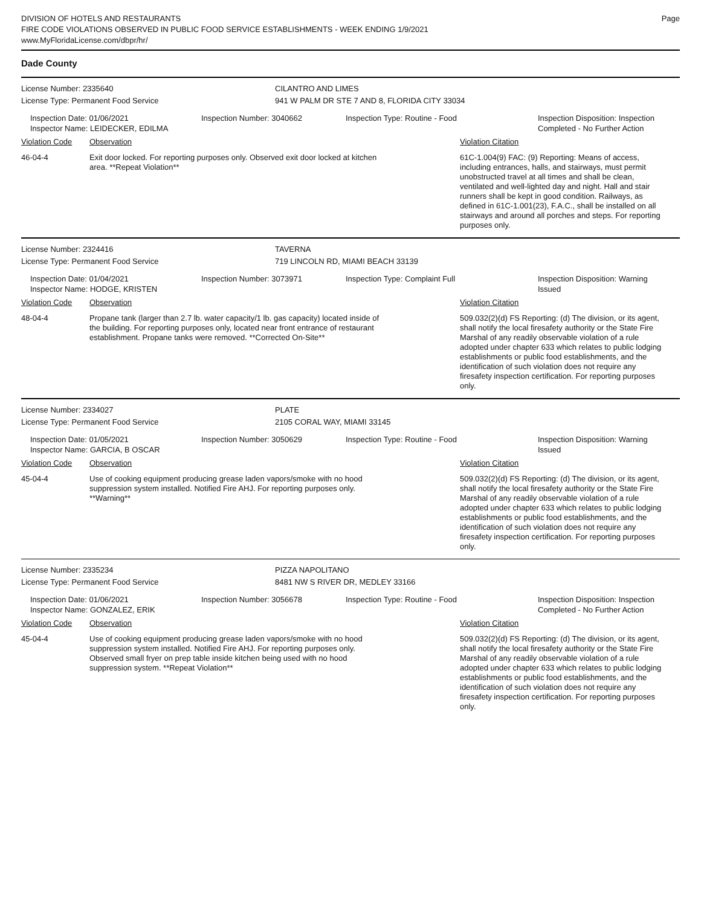DIVISION OF HOTELS AND RESTAURANTS
FIRE CODE VIOLATIONS OBSERVED IN PUBLIC FOOD SERVICE ESTABLISHMENTS - WEEK ENDING 1/9/2021
www.MyFloridaLicense.com/dbpr/hr/
Page
Dade County
License Number: 2335640 CILANTRO AND LIMES
License Type: Permanent Food Service 941 W PALM DR STE 7 AND 8, FLORIDA CITY 33034
Inspection Date: 01/06/2021
Inspector Name: LEIDECKER, EDILMA
Inspection Number: 3040662 Inspection Type: Routine - Food Inspection Disposition: Inspection
Completed - No Further Action
Violation Code Observation Violation Citation
46-04-4 Exit door locked. For reporting purposes only. Observed exit door locked at kitchen area. **Repeat Violation**
61C-1.004(9) FAC: (9) Reporting: Means of access, including entrances, halls, and stairways, must permit unobstructed travel at all times and shall be clean, ventilated and well-lighted day and night. Hall and stair runners shall be kept in good condition. Railways, as defined in 61C-1.001(23), F.A.C., shall be installed on all stairways and around all porches and steps. For reporting purposes only.
License Number: 2324416 TAVERNA
License Type: Permanent Food Service 719 LINCOLN RD, MIAMI BEACH 33139
Inspection Date: 01/04/2021
Inspector Name: HODGE, KRISTEN
Inspection Number: 3073971 Inspection Type: Complaint Full Inspection Disposition: Warning
Issued
Violation Code Observation Violation Citation
48-04-4 Propane tank (larger than 2.7 lb. water capacity/1 lb. gas capacity) located inside of the building. For reporting purposes only, located near front entrance of restaurant establishment. Propane tanks were removed. **Corrected On-Site**
509.032(2)(d) FS Reporting: (d) The division, or its agent, shall notify the local firesafety authority or the State Fire Marshal of any readily observable violation of a rule adopted under chapter 633 which relates to public lodging establishments or public food establishments, and the identification of such violation does not require any firesafety inspection certification. For reporting purposes only.
License Number: 2334027 PLATE
License Type: Permanent Food Service 2105 CORAL WAY, MIAMI 33145
Inspection Date: 01/05/2021
Inspector Name: GARCIA, B OSCAR
Inspection Number: 3050629 Inspection Type: Routine - Food Inspection Disposition: Warning
Issued
Violation Code Observation Violation Citation
45-04-4 Use of cooking equipment producing grease laden vapors/smoke with no hood suppression system installed. Notified Fire AHJ. For reporting purposes only. **Warning**
509.032(2)(d) FS Reporting: (d) The division, or its agent, shall notify the local firesafety authority or the State Fire Marshal of any readily observable violation of a rule adopted under chapter 633 which relates to public lodging establishments or public food establishments, and the identification of such violation does not require any firesafety inspection certification. For reporting purposes only.
License Number: 2335234 PIZZA NAPOLITANO
License Type: Permanent Food Service 8481 NW S RIVER DR, MEDLEY 33166
Inspection Date: 01/06/2021
Inspector Name: GONZALEZ, ERIK
Inspection Number: 3056678 Inspection Type: Routine - Food Inspection Disposition: Inspection
Completed - No Further Action
Violation Code Observation Violation Citation
45-04-4 Use of cooking equipment producing grease laden vapors/smoke with no hood suppression system installed. Notified Fire AHJ. For reporting purposes only. Observed small fryer on prep table inside kitchen being used with no hood suppression system. **Repeat Violation**
509.032(2)(d) FS Reporting: (d) The division, or its agent, shall notify the local firesafety authority or the State Fire Marshal of any readily observable violation of a rule adopted under chapter 633 which relates to public lodging establishments or public food establishments, and the identification of such violation does not require any firesafety inspection certification. For reporting purposes only.